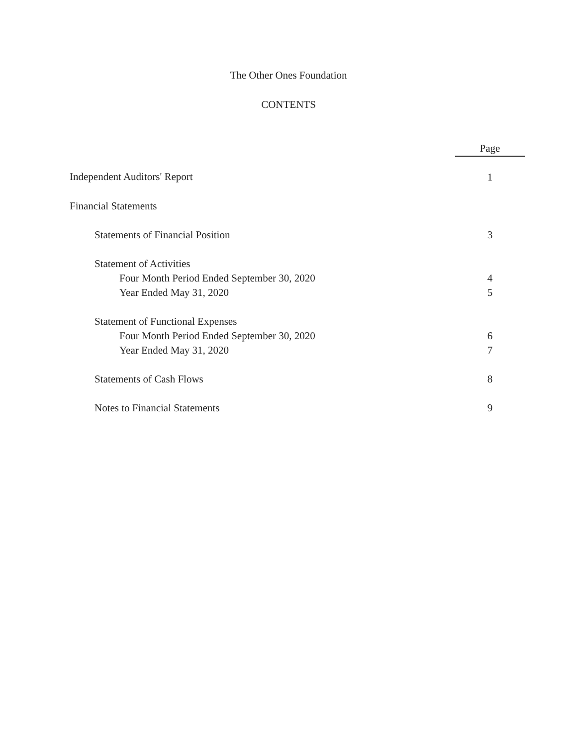The Other Ones Foundation
CONTENTS
| | Page |
| Independent Auditors' Report | 1 |
| Financial Statements | |
| Statements of Financial Position | 3 |
| Statement of Activities | |
| Four Month Period Ended September 30, 2020 | 4 |
| Year Ended May 31, 2020 | 5 |
| Statement of Functional Expenses | |
| Four Month Period Ended September 30, 2020 | 6 |
| Year Ended May 31, 2020 | 7 |
| Statements of Cash Flows | 8 |
| Notes to Financial Statements | 9 |